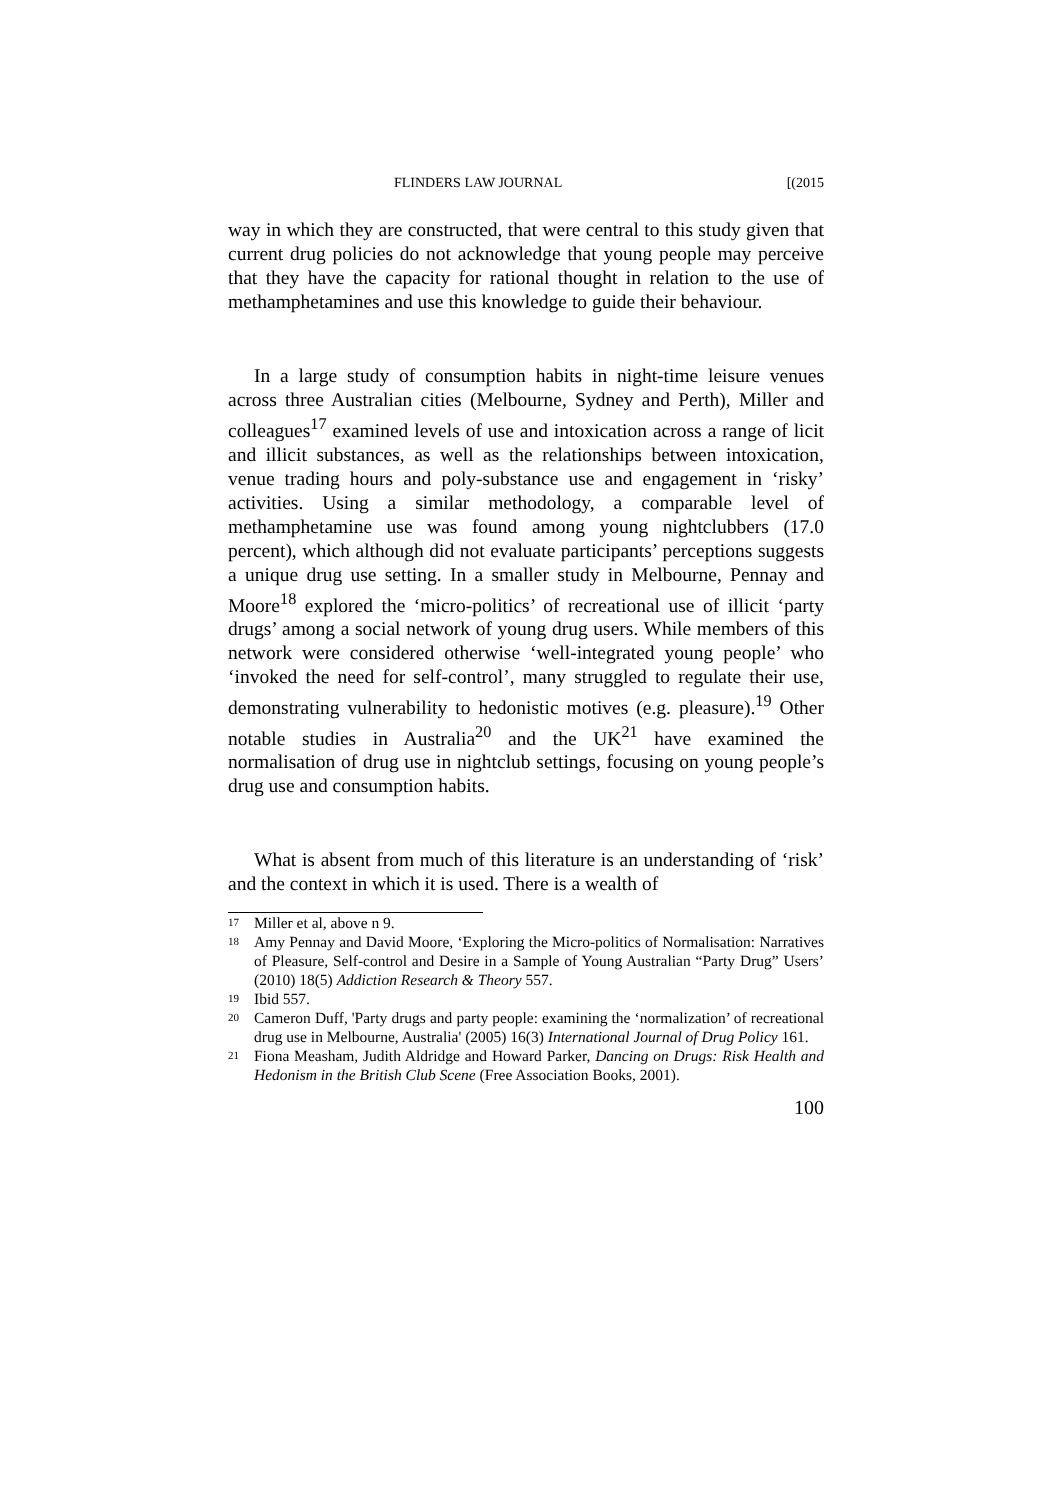FLINDERS LAW JOURNAL [(2015
way in which they are constructed, that were central to this study given that current drug policies do not acknowledge that young people may perceive that they have the capacity for rational thought in relation to the use of methamphetamines and use this knowledge to guide their behaviour.
In a large study of consumption habits in night-time leisure venues across three Australian cities (Melbourne, Sydney and Perth), Miller and colleagues<sup>17</sup> examined levels of use and intoxication across a range of licit and illicit substances, as well as the relationships between intoxication, venue trading hours and poly-substance use and engagement in ‘risky’ activities. Using a similar methodology, a comparable level of methamphetamine use was found among young nightclubbers (17.0 percent), which although did not evaluate participants’ perceptions suggests a unique drug use setting. In a smaller study in Melbourne, Pennay and Moore<sup>18</sup> explored the ‘micro-politics’ of recreational use of illicit ‘party drugs’ among a social network of young drug users. While members of this network were considered otherwise ‘well-integrated young people’ who ‘invoked the need for self-control’, many struggled to regulate their use, demonstrating vulnerability to hedonistic motives (e.g. pleasure).<sup>19</sup> Other notable studies in Australia<sup>20</sup> and the UK<sup>21</sup> have examined the normalisation of drug use in nightclub settings, focusing on young people’s drug use and consumption habits.
What is absent from much of this literature is an understanding of ‘risk’ and the context in which it is used. There is a wealth of
17 Miller et al, above n 9.
18 Amy Pennay and David Moore, ‘Exploring the Micro-politics of Normalisation: Narratives of Pleasure, Self-control and Desire in a Sample of Young Australian “Party Drug” Users’ (2010) 18(5) Addiction Research & Theory 557.
19 Ibid 557.
20 Cameron Duff, 'Party drugs and party people: examining the ‘normalization’ of recreational drug use in Melbourne, Australia' (2005) 16(3) International Journal of Drug Policy 161.
21 Fiona Measham, Judith Aldridge and Howard Parker, Dancing on Drugs: Risk Health and Hedonism in the British Club Scene (Free Association Books, 2001).
100